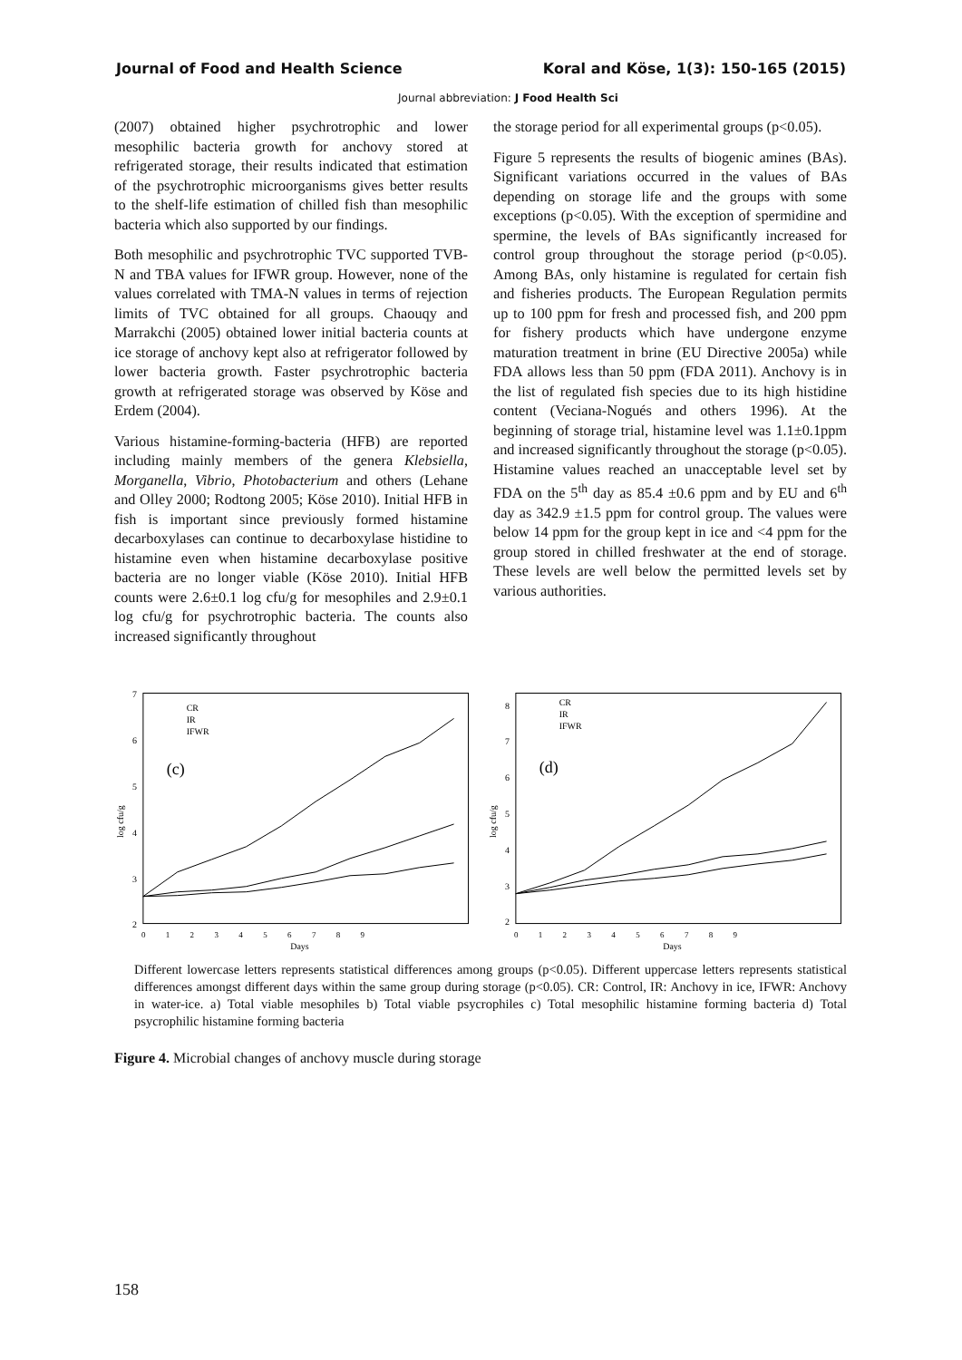Journal of Food and Health Science Koral and Köse, 1(3): 150-165 (2015)
Journal abbreviation: J Food Health Sci
(2007) obtained higher psychrotrophic and lower mesophilic bacteria growth for anchovy stored at refrigerated storage, their results indicated that estimation of the psychrotrophic microorganisms gives better results to the shelf-life estimation of chilled fish than mesophilic bacteria which also supported by our findings.
Both mesophilic and psychrotrophic TVC supported TVB-N and TBA values for IFWR group. However, none of the values correlated with TMA-N values in terms of rejection limits of TVC obtained for all groups. Chaouqy and Marrakchi (2005) obtained lower initial bacteria counts at ice storage of anchovy kept also at refrigerator followed by lower bacteria growth. Faster psychrotrophic bacteria growth at refrigerated storage was observed by Köse and Erdem (2004).
Various histamine-forming-bacteria (HFB) are reported including mainly members of the genera Klebsiella, Morganella, Vibrio, Photobacterium and others (Lehane and Olley 2000; Rodtong 2005; Köse 2010). Initial HFB in fish is important since previously formed histamine decarboxylases can continue to decarboxylase histidine to histamine even when histamine decarboxylase positive bacteria are no longer viable (Köse 2010). Initial HFB counts were 2.6±0.1 log cfu/g for mesophiles and 2.9±0.1 log cfu/g for psychrotrophic bacteria. The counts also increased significantly throughout
the storage period for all experimental groups (p<0.05).
Figure 5 represents the results of biogenic amines (BAs). Significant variations occurred in the values of BAs depending on storage life and the groups with some exceptions (p<0.05). With the exception of spermidine and spermine, the levels of BAs significantly increased for control group throughout the storage period (p<0.05). Among BAs, only histamine is regulated for certain fish and fisheries products. The European Regulation permits up to 100 ppm for fresh and processed fish, and 200 ppm for fishery products which have undergone enzyme maturation treatment in brine (EU Directive 2005a) while FDA allows less than 50 ppm (FDA 2011). Anchovy is in the list of regulated fish species due to its high histidine content (Veciana-Nogués and others 1996). At the beginning of storage trial, histamine level was 1.1±0.1ppm and increased significantly throughout the storage (p<0.05). Histamine values reached an unacceptable level set by FDA on the 5<sup>th</sup> day as 85.4 ±0.6 ppm and by EU and 6<sup>th</sup> day as 342.9 ±1.5 ppm for control group. The values were below 14 ppm for the group kept in ice and <4 ppm for the group stored in chilled freshwater at the end of storage. These levels are well below the permitted levels set by various authorities.
7
6
5
4
3
2
log cfu/g
0 1 2 3 4 5 6 7 8 9
Days
CR
IR
IFWR
(c)
8
7
6
5
4
3
2
log cfu/g
0 1 2 3 4 5 6 7 8 9
Days
CR
IR
IFWR
(d)
Different lowercase letters represents statistical differences among groups (p<0.05). Different uppercase letters represents statistical differences amongst different days within the same group during storage (p<0.05). CR: Control, IR: Anchovy in ice, IFWR: Anchovy in water-ice. a) Total viable mesophiles b) Total viable psycrophiles c) Total mesophilic histamine forming bacteria d) Total psycrophilic histamine forming bacteria
Figure 4. Microbial changes of anchovy muscle during storage
158